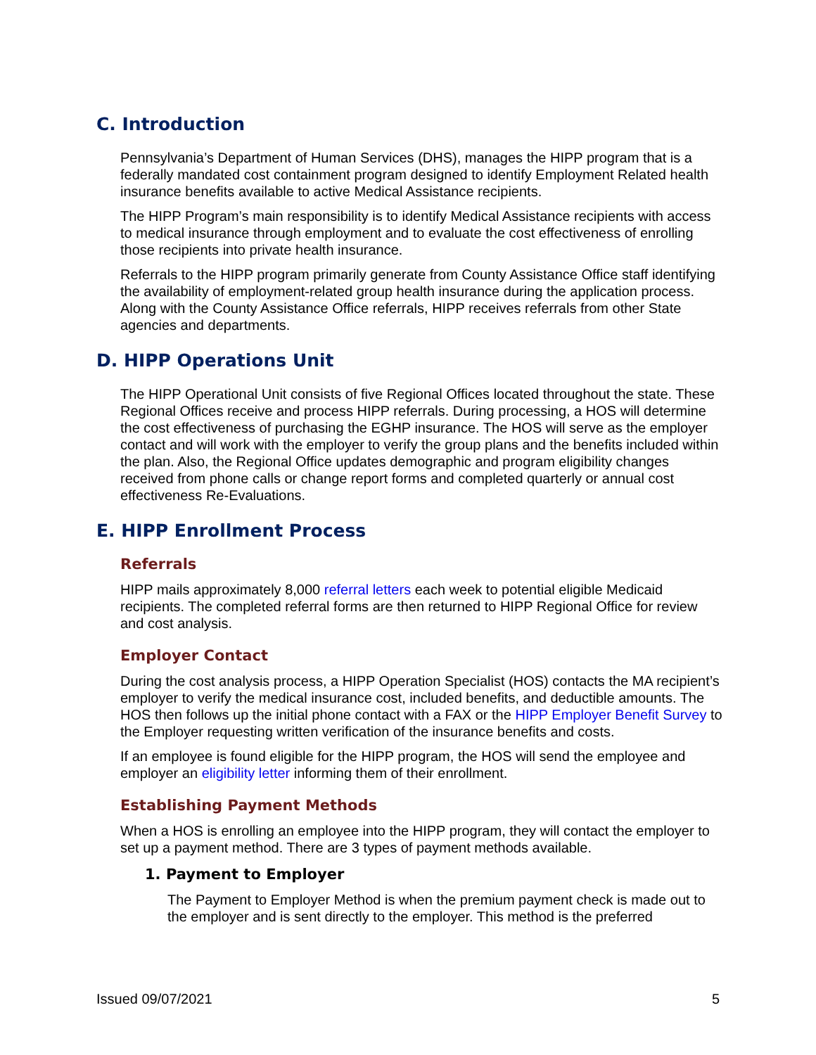C. Introduction
Pennsylvania’s Department of Human Services (DHS), manages the HIPP program that is a federally mandated cost containment program designed to identify Employment Related health insurance benefits available to active Medical Assistance recipients.
The HIPP Program’s main responsibility is to identify Medical Assistance recipients with access to medical insurance through employment and to evaluate the cost effectiveness of enrolling those recipients into private health insurance.
Referrals to the HIPP program primarily generate from County Assistance Office staff identifying the availability of employment-related group health insurance during the application process. Along with the County Assistance Office referrals, HIPP receives referrals from other State agencies and departments.
D. HIPP Operations Unit
The HIPP Operational Unit consists of five Regional Offices located throughout the state. These Regional Offices receive and process HIPP referrals. During processing, a HOS will determine the cost effectiveness of purchasing the EGHP insurance. The HOS will serve as the employer contact and will work with the employer to verify the group plans and the benefits included within the plan. Also, the Regional Office updates demographic and program eligibility changes received from phone calls or change report forms and completed quarterly or annual cost effectiveness Re-Evaluations.
E. HIPP Enrollment Process
Referrals
HIPP mails approximately 8,000 referral letters each week to potential eligible Medicaid recipients. The completed referral forms are then returned to HIPP Regional Office for review and cost analysis.
Employer Contact
During the cost analysis process, a HIPP Operation Specialist (HOS) contacts the MA recipient’s employer to verify the medical insurance cost, included benefits, and deductible amounts. The HOS then follows up the initial phone contact with a FAX or the HIPP Employer Benefit Survey to the Employer requesting written verification of the insurance benefits and costs.
If an employee is found eligible for the HIPP program, the HOS will send the employee and employer an eligibility letter informing them of their enrollment.
Establishing Payment Methods
When a HOS is enrolling an employee into the HIPP program, they will contact the employer to set up a payment method. There are 3 types of payment methods available.
1. Payment to Employer
The Payment to Employer Method is when the premium payment check is made out to the employer and is sent directly to the employer. This method is the preferred
Issued 09/07/2021 5